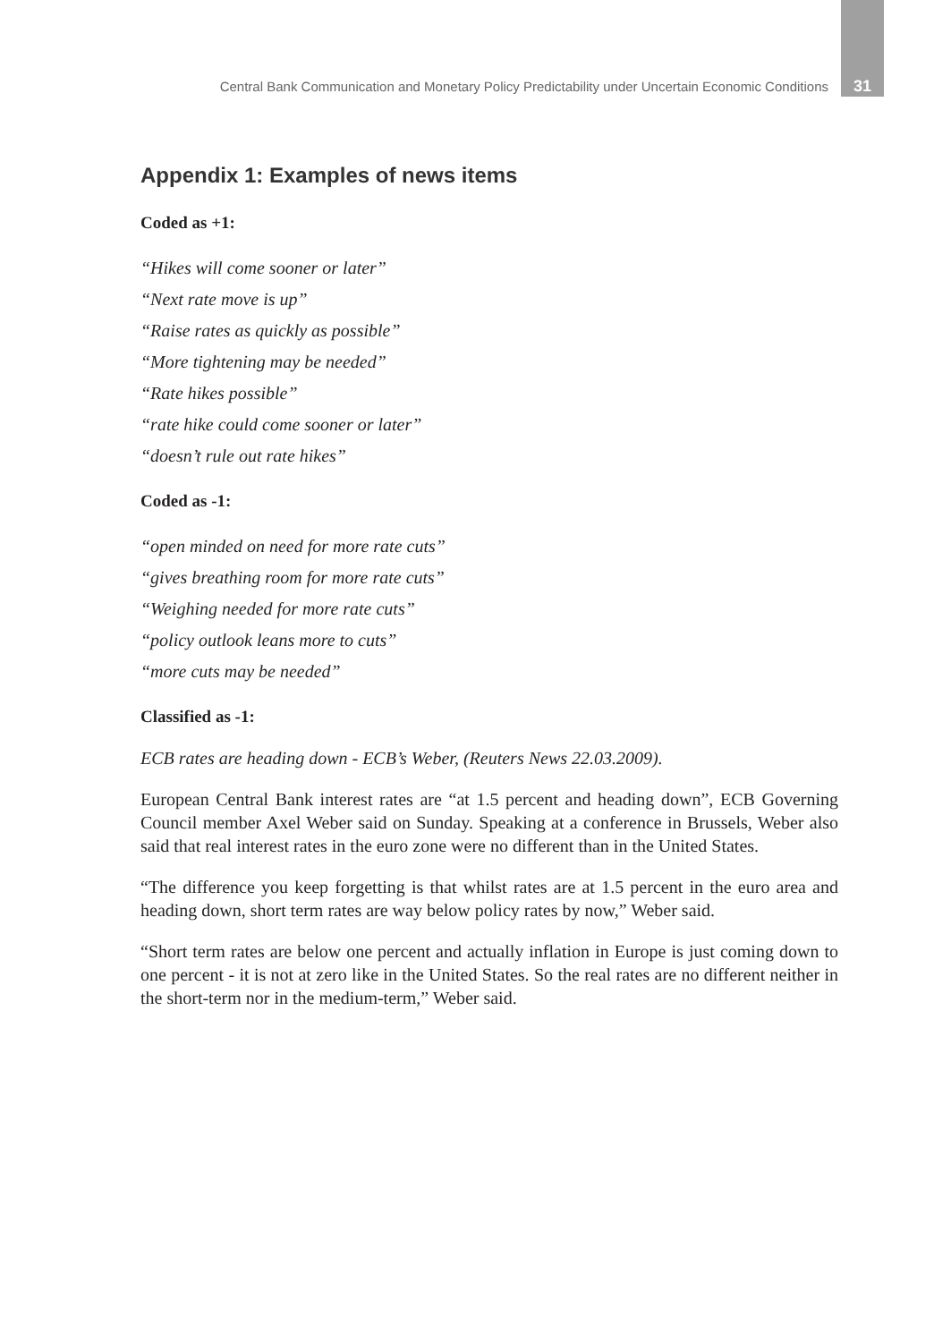Central Bank Communication and Monetary Policy Predictability under Uncertain Economic Conditions 31
Appendix 1: Examples of news items
Coded as +1:
“Hikes will come sooner or later”
“Next rate move is up”
“Raise rates as quickly as possible”
“More tightening may be needed”
“Rate hikes possible”
“rate hike could come sooner or later”
“doesn’t rule out rate hikes”
Coded as -1:
“open minded on need for more rate cuts”
“gives breathing room for more rate cuts”
“Weighing needed for more rate cuts”
“policy outlook leans more to cuts”
“more cuts may be needed”
Classified as -1:
ECB rates are heading down - ECB’s Weber, (Reuters News 22.03.2009).
European Central Bank interest rates are “at 1.5 percent and heading down”, ECB Governing Council member Axel Weber said on Sunday. Speaking at a conference in Brussels, Weber also said that real interest rates in the euro zone were no different than in the United States.
“The difference you keep forgetting is that whilst rates are at 1.5 percent in the euro area and heading down, short term rates are way below policy rates by now,” Weber said.
“Short term rates are below one percent and actually inflation in Europe is just coming down to one percent - it is not at zero like in the United States. So the real rates are no different neither in the short-term nor in the medium-term,” Weber said.